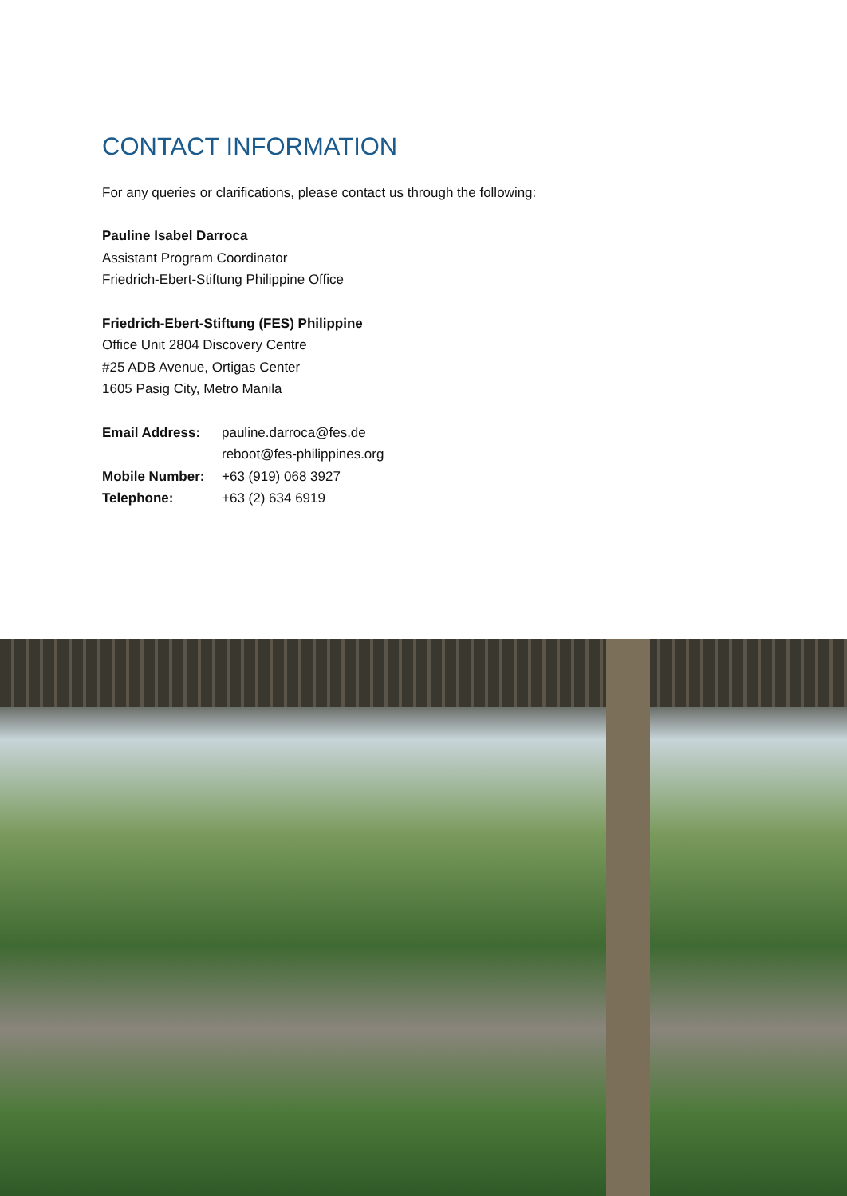CONTACT INFORMATION
For any queries or clarifications, please contact us through the following:
Pauline Isabel Darroca
Assistant Program Coordinator
Friedrich-Ebert-Stiftung Philippine Office
Friedrich-Ebert-Stiftung (FES) Philippine
Office Unit 2804 Discovery Centre
#25 ADB Avenue, Ortigas Center
1605 Pasig City, Metro Manila
| Email Address: | pauline.darroca@fes.de reboot@fes-philippines.org |
| Mobile Number: | +63 (919) 068 3927 |
| Telephone: | +63 (2) 634 6919 |